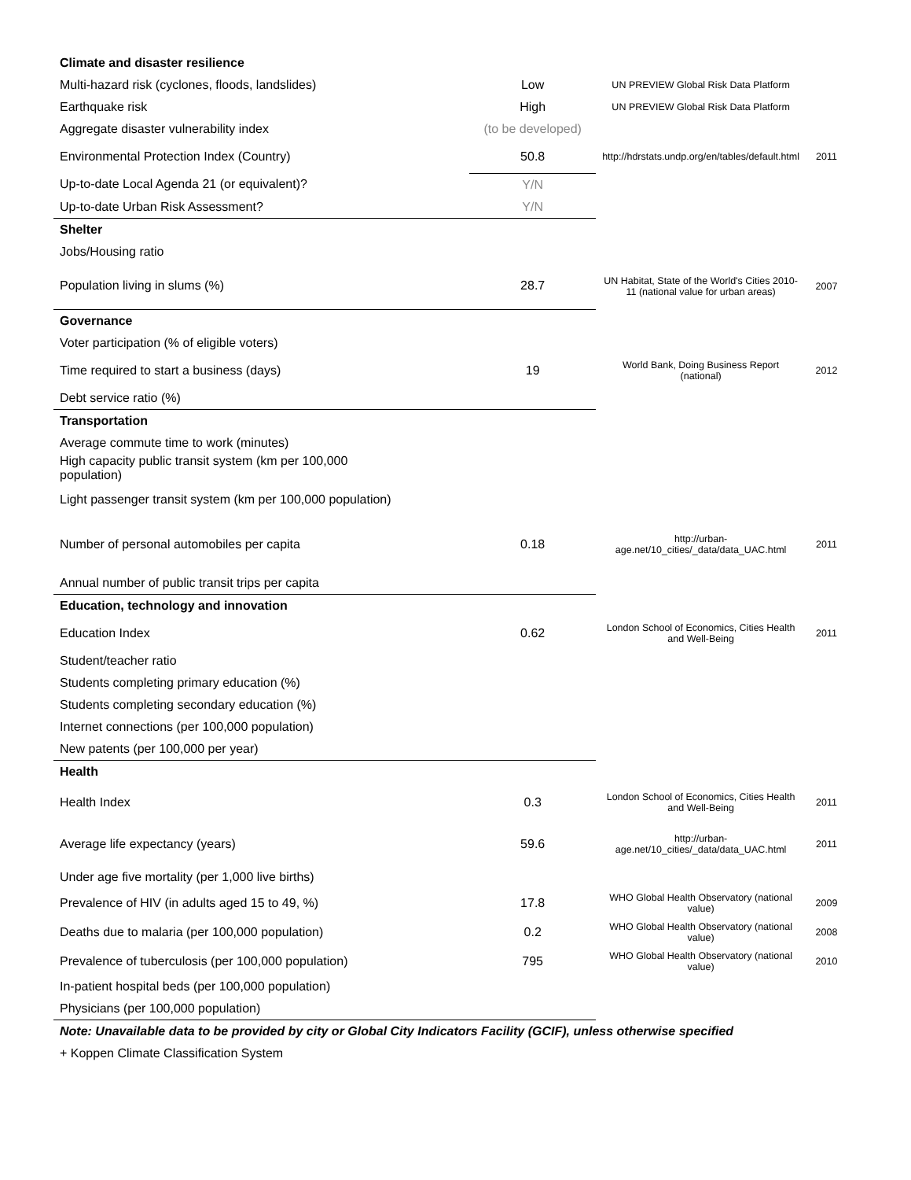| Climate and disaster resilience | | | |
| Multi-hazard risk (cyclones, floods, landslides) | Low | UN PREVIEW Global Risk Data Platform | |
| Earthquake risk | High | UN PREVIEW Global Risk Data Platform | |
| Aggregate disaster vulnerability index | (to be developed) | | |
| Environmental Protection Index (Country) | 50.8 | http://hdrstats.undp.org/en/tables/default.html | 2011 |
| Up-to-date Local Agenda 21 (or equivalent)? | Y/N | | |
| Up-to-date Urban Risk Assessment? | Y/N | | |
| Shelter | | | |
| Jobs/Housing ratio | | | |
| Population living in slums (%) | 28.7 | UN Habitat, State of the World's Cities 2010-11 (national value for urban areas) | 2007 |
| Governance | | | |
| Voter participation (% of eligible voters) | | | |
| Time required to start a business (days) | 19 | World Bank, Doing Business Report (national) | 2012 |
| Debt service ratio (%) | | | |
| Transportation | | | |
| Average commute time to work (minutes) | | | |
| High capacity public transit system (km per 100,000 population) | | | |
| Light passenger transit system (km per 100,000 population) | | | |
| Number of personal automobiles per capita | 0.18 | http://urban-age.net/10_cities/_data/data_UAC.html | 2011 |
| Annual number of public transit trips per capita | | | |
| Education, technology and innovation | | | |
| Education Index | 0.62 | London School of Economics, Cities Health and Well-Being | 2011 |
| Student/teacher ratio | | | |
| Students completing primary education (%) | | | |
| Students completing secondary education (%) | | | |
| Internet connections (per 100,000 population) | | | |
| New patents (per 100,000 per year) | | | |
| Health | | | |
| Health Index | 0.3 | London School of Economics, Cities Health and Well-Being | 2011 |
| Average life expectancy (years) | 59.6 | http://urban-age.net/10_cities/_data/data_UAC.html | 2011 |
| Under age five mortality (per 1,000 live births) | | | |
| Prevalence of HIV (in adults aged 15 to 49, %) | 17.8 | WHO Global Health Observatory (national value) | 2009 |
| Deaths due to malaria (per 100,000 population) | 0.2 | WHO Global Health Observatory (national value) | 2008 |
| Prevalence of tuberculosis (per 100,000 population) | 795 | WHO Global Health Observatory (national value) | 2010 |
| In-patient hospital beds (per 100,000 population) | | | |
| Physicians (per 100,000 population) | | | |
| Note: Unavailable data to be provided by city or Global City Indicators Facility (GCIF), unless otherwise specified | | | |
| + Koppen Climate Classification System | | | |